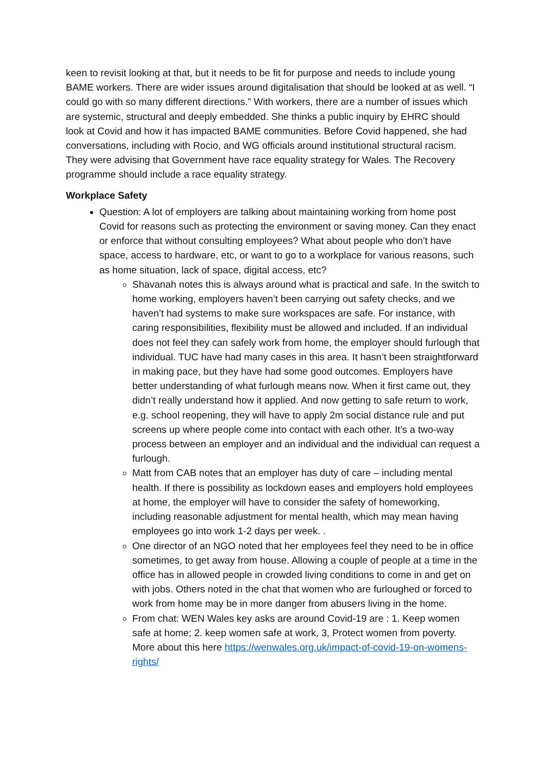keen to revisit looking at that, but it needs to be fit for purpose and needs to include young BAME workers. There are wider issues around digitalisation that should be looked at as well. “I could go with so many different directions.” With workers, there are a number of issues which are systemic, structural and deeply embedded. She thinks a public inquiry by EHRC should look at Covid and how it has impacted BAME communities. Before Covid happened, she had conversations, including with Rocio, and WG officials around institutional structural racism. They were advising that Government have race equality strategy for Wales. The Recovery programme should include a race equality strategy.
Workplace Safety
Question: A lot of employers are talking about maintaining working from home post Covid for reasons such as protecting the environment or saving money. Can they enact or enforce that without consulting employees? What about people who don’t have space, access to hardware, etc, or want to go to a workplace for various reasons, such as home situation, lack of space, digital access, etc?
Shavanah notes this is always around what is practical and safe. In the switch to home working, employers haven’t been carrying out safety checks, and we haven’t had systems to make sure workspaces are safe. For instance, with caring responsibilities, flexibility must be allowed and included. If an individual does not feel they can safely work from home, the employer should furlough that individual. TUC have had many cases in this area. It hasn’t been straightforward in making pace, but they have had some good outcomes. Employers have better understanding of what furlough means now. When it first came out, they didn’t really understand how it applied. And now getting to safe return to work, e.g. school reopening, they will have to apply 2m social distance rule and put screens up where people come into contact with each other. It’s a two-way process between an employer and an individual and the individual can request a furlough.
Matt from CAB notes that an employer has duty of care – including mental health. If there is possibility as lockdown eases and employers hold employees at home, the employer will have to consider the safety of homeworking, including reasonable adjustment for mental health, which may mean having employees go into work 1-2 days per week. .
One director of an NGO noted that her employees feel they need to be in office sometimes, to get away from house. Allowing a couple of people at a time in the office has in allowed people in crowded living conditions to come in and get on with jobs. Others noted in the chat that women who are furloughed or forced to work from home may be in more danger from abusers living in the home.
From chat: WEN Wales key asks are around Covid-19 are : 1. Keep women safe at home; 2. keep women safe at work, 3, Protect women from poverty. More about this here https://wenwales.org.uk/impact-of-covid-19-on-womens-rights/